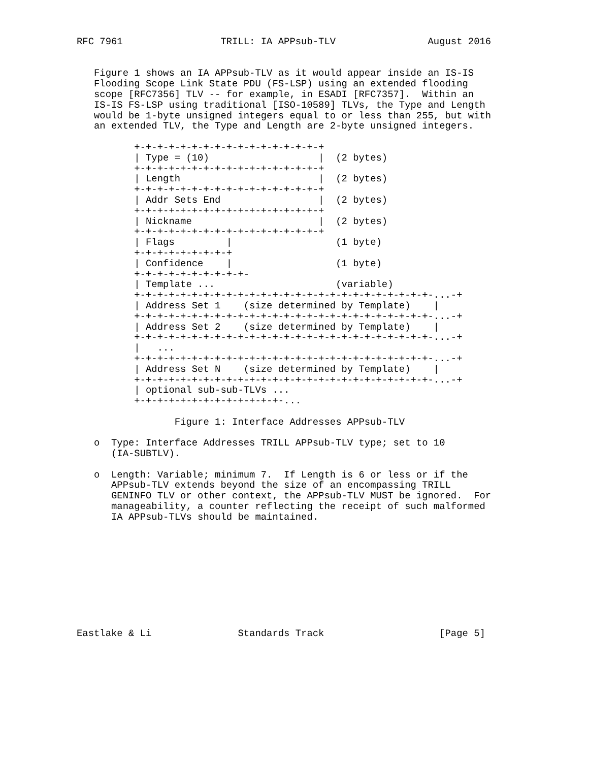RFC 7961                 TRILL: IA APPsub-TLV                August 2016


   Figure 1 shows an IA APPsub-TLV as it would appear inside an IS-IS
   Flooding Scope Link State PDU (FS-LSP) using an extended flooding
   scope [RFC7356] TLV -- for example, in ESADI [RFC7357].  Within an
   IS-IS FS-LSP using traditional [ISO-10589] TLVs, the Type and Length
   would be 1-byte unsigned integers equal to or less than 255, but with
   an extended TLV, the Type and Length are 2-byte unsigned integers.

          +-+-+-+-+-+-+-+-+-+-+-+-+-+-+-+-+
          | Type = (10)                   |  (2 bytes)
          +-+-+-+-+-+-+-+-+-+-+-+-+-+-+-+-+
          | Length                        |  (2 bytes)
          +-+-+-+-+-+-+-+-+-+-+-+-+-+-+-+-+
          | Addr Sets End                 |  (2 bytes)
          +-+-+-+-+-+-+-+-+-+-+-+-+-+-+-+-+
          | Nickname                      |  (2 bytes)
          +-+-+-+-+-+-+-+-+-+-+-+-+-+-+-+-+
          | Flags         |                  (1 byte)
          +-+-+-+-+-+-+-+-+
          | Confidence    |                  (1 byte)
          +-+-+-+-+-+-+-+-+-+-
          | Template ...                     (variable)
          +-+-+-+-+-+-+-+-+-+-+-+-+-+-+-+-+-+-+-+-+-+-+-+-+-+-...-+
          | Address Set 1    (size determined by Template)    |
          +-+-+-+-+-+-+-+-+-+-+-+-+-+-+-+-+-+-+-+-+-+-+-+-+-+-...-+
          | Address Set 2    (size determined by Template)    |
          +-+-+-+-+-+-+-+-+-+-+-+-+-+-+-+-+-+-+-+-+-+-+-+-+-+-...-+
          |   ...
          +-+-+-+-+-+-+-+-+-+-+-+-+-+-+-+-+-+-+-+-+-+-+-+-+-+-...-+
          | Address Set N    (size determined by Template)    |
          +-+-+-+-+-+-+-+-+-+-+-+-+-+-+-+-+-+-+-+-+-+-+-+-+-+-...-+
          | optional sub-sub-TLVs ...
          +-+-+-+-+-+-+-+-+-+-+-+-+-...

                 Figure 1: Interface Addresses APPsub-TLV

   o  Type: Interface Addresses TRILL APPsub-TLV type; set to 10
      (IA-SUBTLV).

   o  Length: Variable; minimum 7.  If Length is 6 or less or if the
      APPsub-TLV extends beyond the size of an encompassing TRILL
      GENINFO TLV or other context, the APPsub-TLV MUST be ignored.  For
      manageability, a counter reflecting the receipt of such malformed
      IA APPsub-TLVs should be maintained.










Eastlake & Li               Standards Track                    [Page 5]